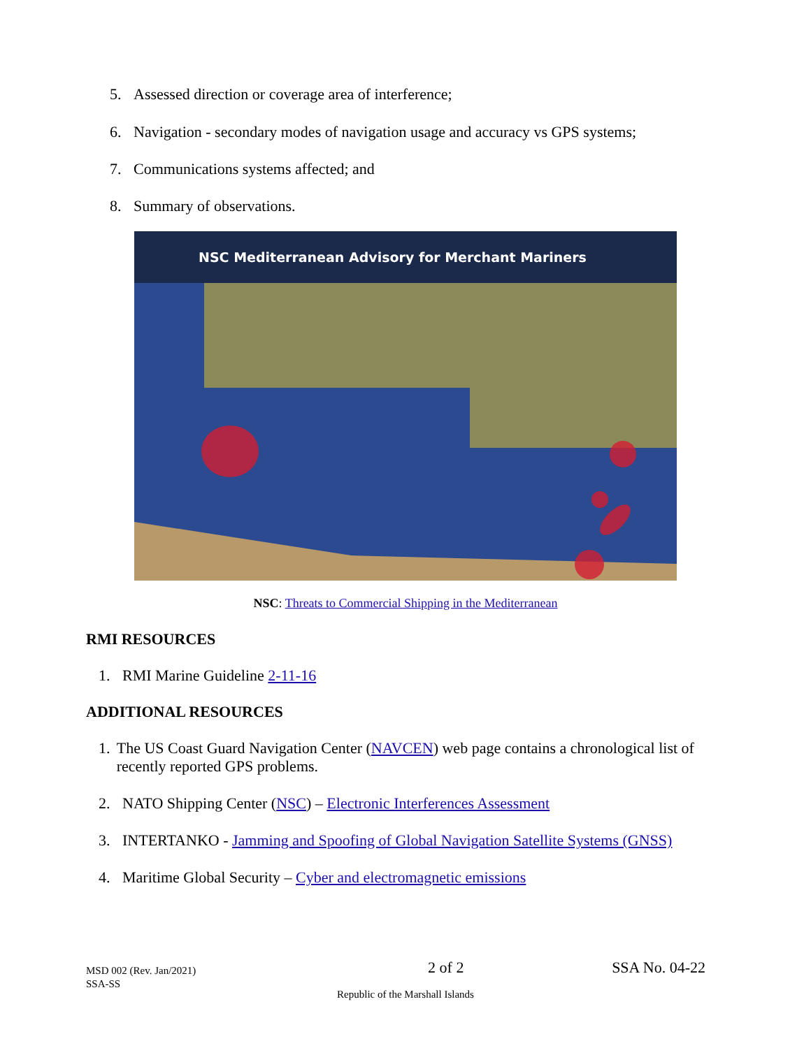5. Assessed direction or coverage area of interference;
6. Navigation - secondary modes of navigation usage and accuracy vs GPS systems;
7. Communications systems affected; and
8. Summary of observations.
NSC Mediterranean Advisory for Merchant Mariners
NSC: Threats to Commercial Shipping in the Mediterranean
RMI RESOURCES
1. RMI Marine Guideline 2-11-16
ADDITIONAL RESOURCES
1. The US Coast Guard Navigation Center (NAVCEN) web page contains a chronological list of recently reported GPS problems.
2. NATO Shipping Center (NSC) – Electronic Interferences Assessment
3. INTERTANKO - Jamming and Spoofing of Global Navigation Satellite Systems (GNSS)
4. Maritime Global Security – Cyber and electromagnetic emissions
MSD 002 (Rev. Jan/2021)
SSA-SS
2 of 2 SSA No. 04-22
Republic of the Marshall Islands